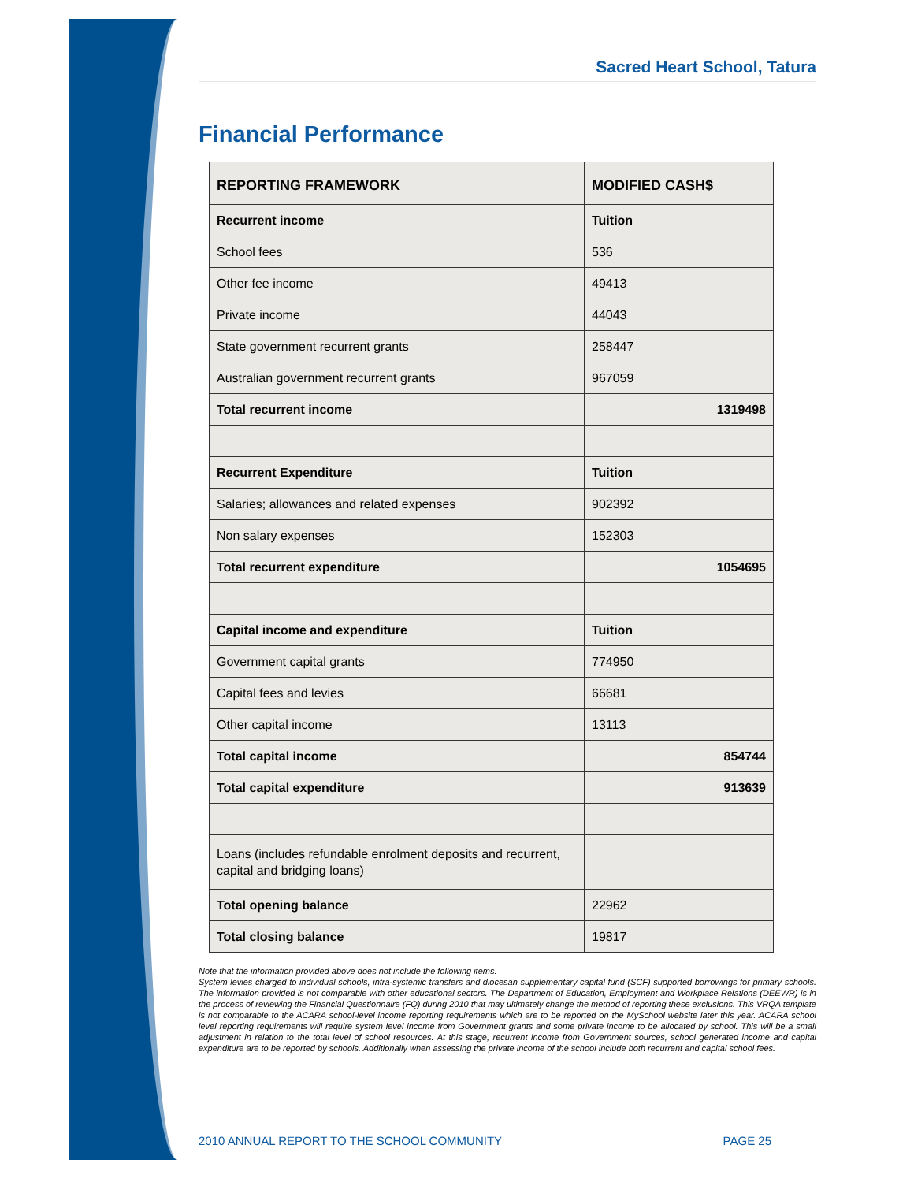Sacred Heart School, Tatura
Financial Performance
| REPORTING FRAMEWORK | MODIFIED CASH$ |
| --- | --- |
| Recurrent income | Tuition |
| School fees | 536 |
| Other fee income | 49413 |
| Private income | 44043 |
| State government recurrent grants | 258447 |
| Australian government recurrent grants | 967059 |
| Total recurrent income | 1319498 |
| Recurrent Expenditure | Tuition |
| Salaries; allowances and related expenses | 902392 |
| Non salary expenses | 152303 |
| Total recurrent expenditure | 1054695 |
| Capital income and expenditure | Tuition |
| Government capital grants | 774950 |
| Capital fees and levies | 66681 |
| Other capital income | 13113 |
| Total capital income | 854744 |
| Total capital expenditure | 913639 |
| Loans (includes refundable enrolment deposits and recurrent, capital and bridging loans) | |
| Total opening balance | 22962 |
| Total closing balance | 19817 |
Note that the information provided above does not include the following items:
System levies charged to individual schools, intra-systemic transfers and diocesan supplementary capital fund (SCF) supported borrowings for primary schools. The information provided is not comparable with other educational sectors. The Department of Education, Employment and Workplace Relations (DEEWR) is in the process of reviewing the Financial Questionnaire (FQ) during 2010 that may ultimately change the method of reporting these exclusions. This VRQA template is not comparable to the ACARA school-level income reporting requirements which are to be reported on the MySchool website later this year. ACARA school level reporting requirements will require system level income from Government grants and some private income to be allocated by school. This will be a small adjustment in relation to the total level of school resources. At this stage, recurrent income from Government sources, school generated income and capital expenditure are to be reported by schools. Additionally when assessing the private income of the school include both recurrent and capital school fees.
2010 ANNUAL REPORT TO THE SCHOOL COMMUNITY PAGE 25